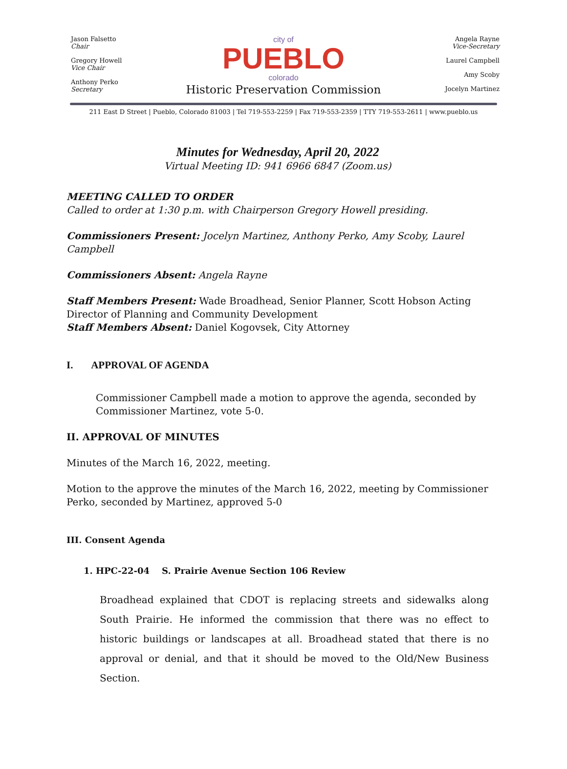Jason Falsetto
Chair
Gregory Howell
Vice Chair
Anthony Perko
Secretary
city of
PUEBLO
colorado
Historic Preservation Commission
Angela Rayne
Vice-Secretary
Laurel Campbell
Amy Scoby
Jocelyn Martinez
211 East D Street | Pueblo, Colorado 81003 | Tel 719-553-2259 | Fax 719-553-2359 | TTY 719-553-2611 | www.pueblo.us
Minutes for Wednesday, April 20, 2022
Virtual Meeting ID: 941 6966 6847 (Zoom.us)
MEETING CALLED TO ORDER
Called to order at 1:30 p.m. with Chairperson Gregory Howell presiding.
Commissioners Present: Jocelyn Martinez, Anthony Perko, Amy Scoby, Laurel Campbell
Commissioners Absent: Angela Rayne
Staff Members Present: Wade Broadhead, Senior Planner, Scott Hobson Acting Director of Planning and Community Development
Staff Members Absent: Daniel Kogovsek, City Attorney
I. APPROVAL OF AGENDA
Commissioner Campbell made a motion to approve the agenda, seconded by Commissioner Martinez, vote 5-0.
II. APPROVAL OF MINUTES
Minutes of the March 16, 2022, meeting.
Motion to the approve the minutes of the March 16, 2022, meeting by Commissioner Perko, seconded by Martinez, approved 5-0
III. Consent Agenda
1. HPC-22-04 S. Prairie Avenue Section 106 Review
Broadhead explained that CDOT is replacing streets and sidewalks along South Prairie. He informed the commission that there was no effect to historic buildings or landscapes at all. Broadhead stated that there is no approval or denial, and that it should be moved to the Old/New Business Section.